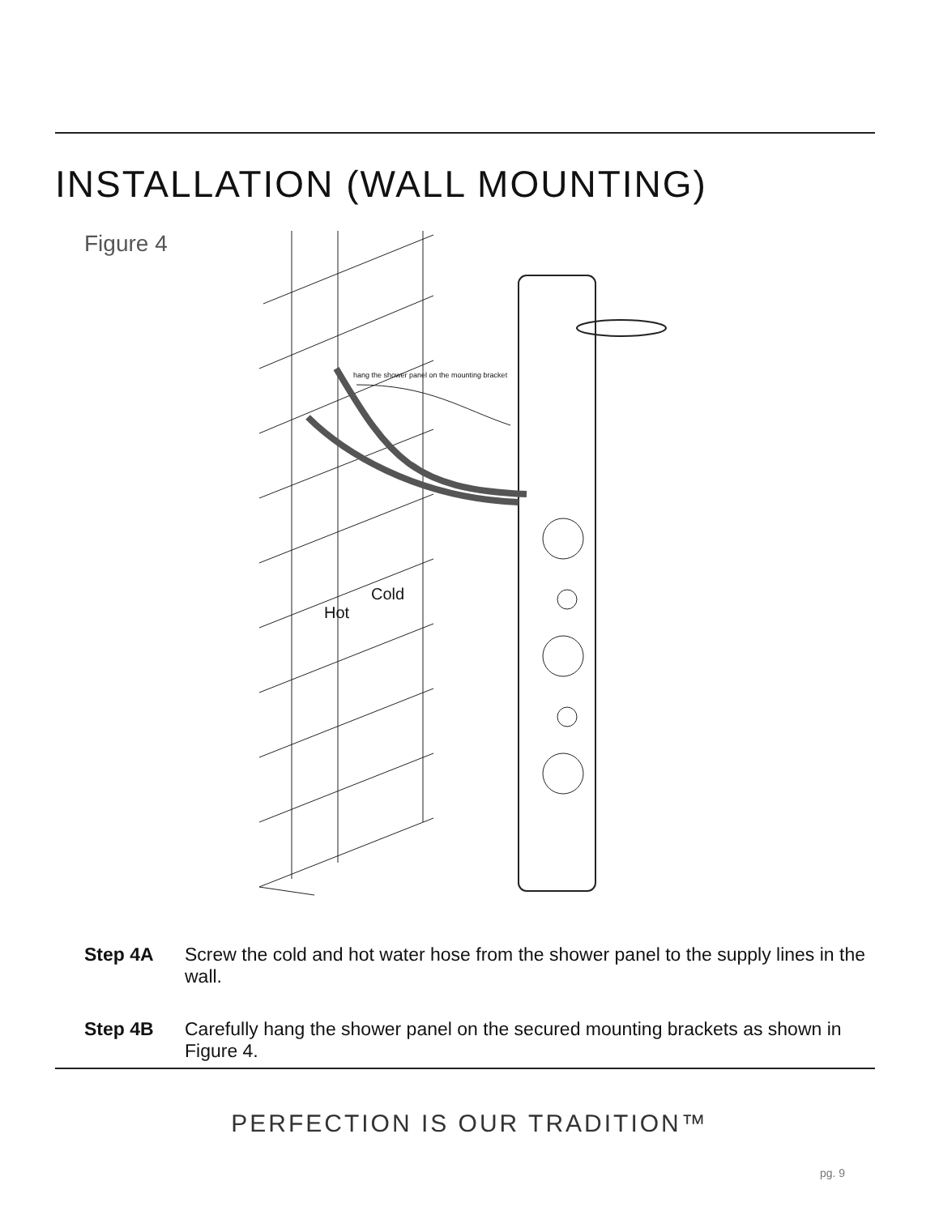INSTALLATION (WALL MOUNTING)
Figure 4
hang the shower panel on the mounting bracket
Cold
Hot
Step 4A Screw the cold and hot water hose from the shower panel to the supply lines in the wall.
Step 4B Carefully hang the shower panel on the secured mounting brackets as shown in Figure 4.
PERFECTION IS OUR TRADITION™
pg. 9